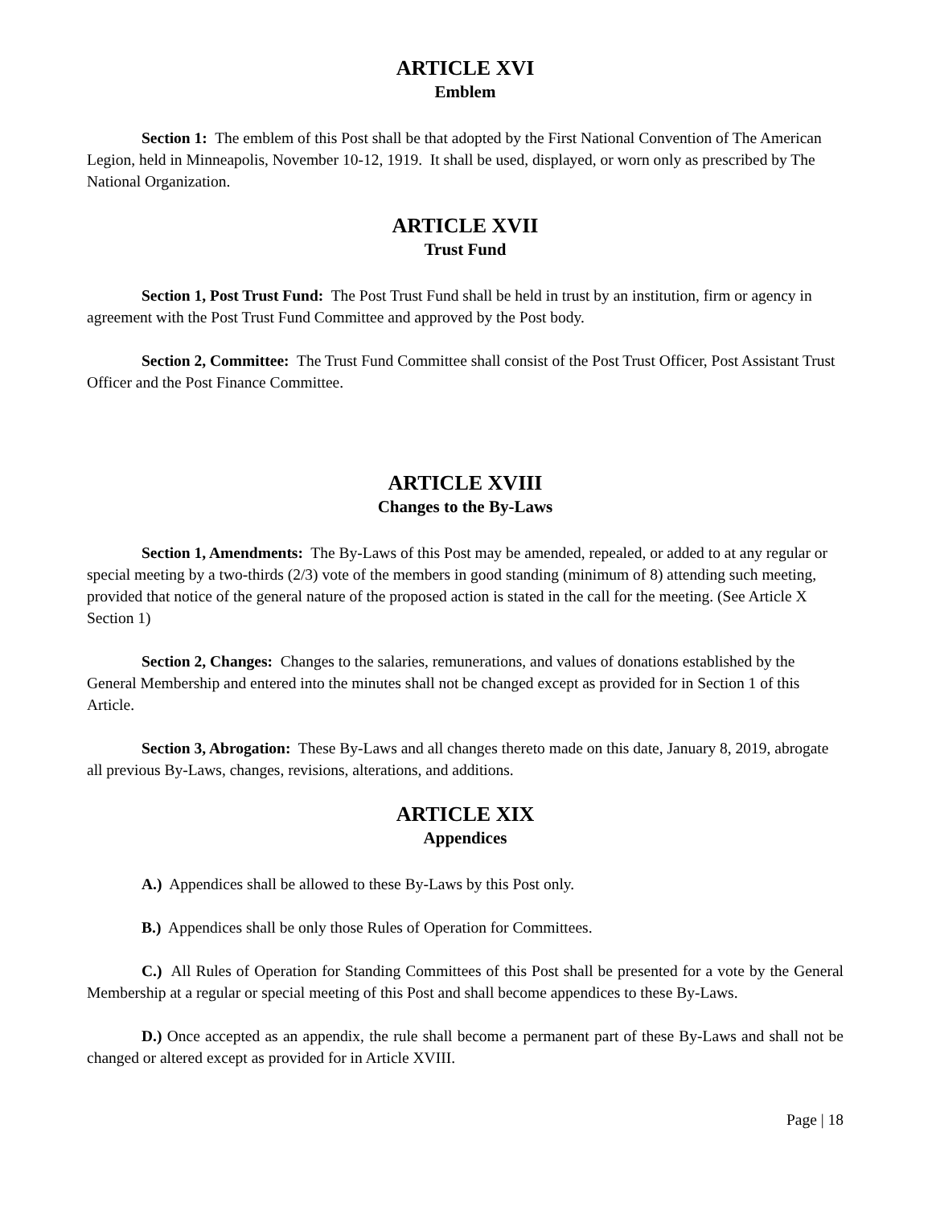ARTICLE XVI
Emblem
Section 1: The emblem of this Post shall be that adopted by the First National Convention of The American Legion, held in Minneapolis, November 10-12, 1919. It shall be used, displayed, or worn only as prescribed by The National Organization.
ARTICLE XVII
Trust Fund
Section 1, Post Trust Fund: The Post Trust Fund shall be held in trust by an institution, firm or agency in agreement with the Post Trust Fund Committee and approved by the Post body.
Section 2, Committee: The Trust Fund Committee shall consist of the Post Trust Officer, Post Assistant Trust Officer and the Post Finance Committee.
ARTICLE XVIII
Changes to the By-Laws
Section 1, Amendments: The By-Laws of this Post may be amended, repealed, or added to at any regular or special meeting by a two-thirds (2/3) vote of the members in good standing (minimum of 8) attending such meeting, provided that notice of the general nature of the proposed action is stated in the call for the meeting. (See Article X Section 1)
Section 2, Changes: Changes to the salaries, remunerations, and values of donations established by the General Membership and entered into the minutes shall not be changed except as provided for in Section 1 of this Article.
Section 3, Abrogation: These By-Laws and all changes thereto made on this date, January 8, 2019, abrogate all previous By-Laws, changes, revisions, alterations, and additions.
ARTICLE XIX
Appendices
A.) Appendices shall be allowed to these By-Laws by this Post only.
B.) Appendices shall be only those Rules of Operation for Committees.
C.) All Rules of Operation for Standing Committees of this Post shall be presented for a vote by the General Membership at a regular or special meeting of this Post and shall become appendices to these By-Laws.
D.) Once accepted as an appendix, the rule shall become a permanent part of these By-Laws and shall not be changed or altered except as provided for in Article XVIII.
Page | 18